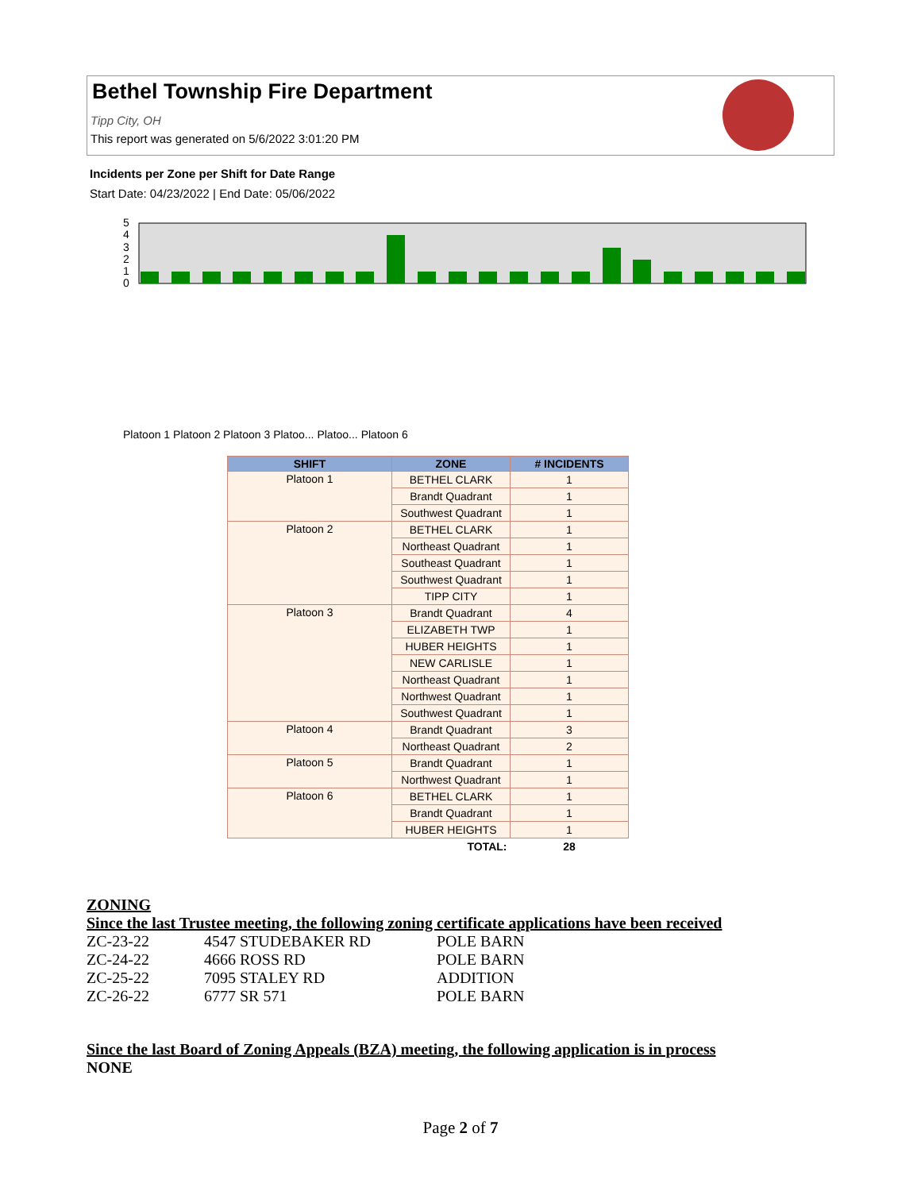Bethel Township Fire Department
Tipp City, OH
This report was generated on 5/6/2022 3:01:20 PM
Incidents per Zone per Shift for Date Range
Start Date: 04/23/2022 | End Date: 05/06/2022
5
4
3
2
1
0
Platoon 1 Platoon 2 Platoon 3 Platoo... Platoo... Platoon 6
| SHIFT | ZONE | # INCIDENTS |
| --- | --- | --- |
| Platoon 1 | BETHEL CLARK | 1 |
| | Brandt Quadrant | 1 |
| | Southwest Quadrant | 1 |
| Platoon 2 | BETHEL CLARK | 1 |
| | Northeast Quadrant | 1 |
| | Southeast Quadrant | 1 |
| | Southwest Quadrant | 1 |
| | TIPP CITY | 1 |
| Platoon 3 | Brandt Quadrant | 4 |
| | ELIZABETH TWP | 1 |
| | HUBER HEIGHTS | 1 |
| | NEW CARLISLE | 1 |
| | Northeast Quadrant | 1 |
| | Northwest Quadrant | 1 |
| | Southwest Quadrant | 1 |
| Platoon 4 | Brandt Quadrant | 3 |
| | Northeast Quadrant | 2 |
| Platoon 5 | Brandt Quadrant | 1 |
| | Northwest Quadrant | 1 |
| Platoon 6 | BETHEL CLARK | 1 |
| | Brandt Quadrant | 1 |
| | HUBER HEIGHTS | 1 |
| | TOTAL: | 28 |
ZONING
Since the last Trustee meeting, the following zoning certificate applications have been received
ZC-23-22 4547 STUDEBAKER RD POLE BARN
ZC-24-22 4666 ROSS RD POLE BARN
ZC-25-22 7095 STALEY RD ADDITION
ZC-26-22 6777 SR 571 POLE BARN
Since the last Board of Zoning Appeals (BZA) meeting, the following application is in process
NONE
Page 2 of 7